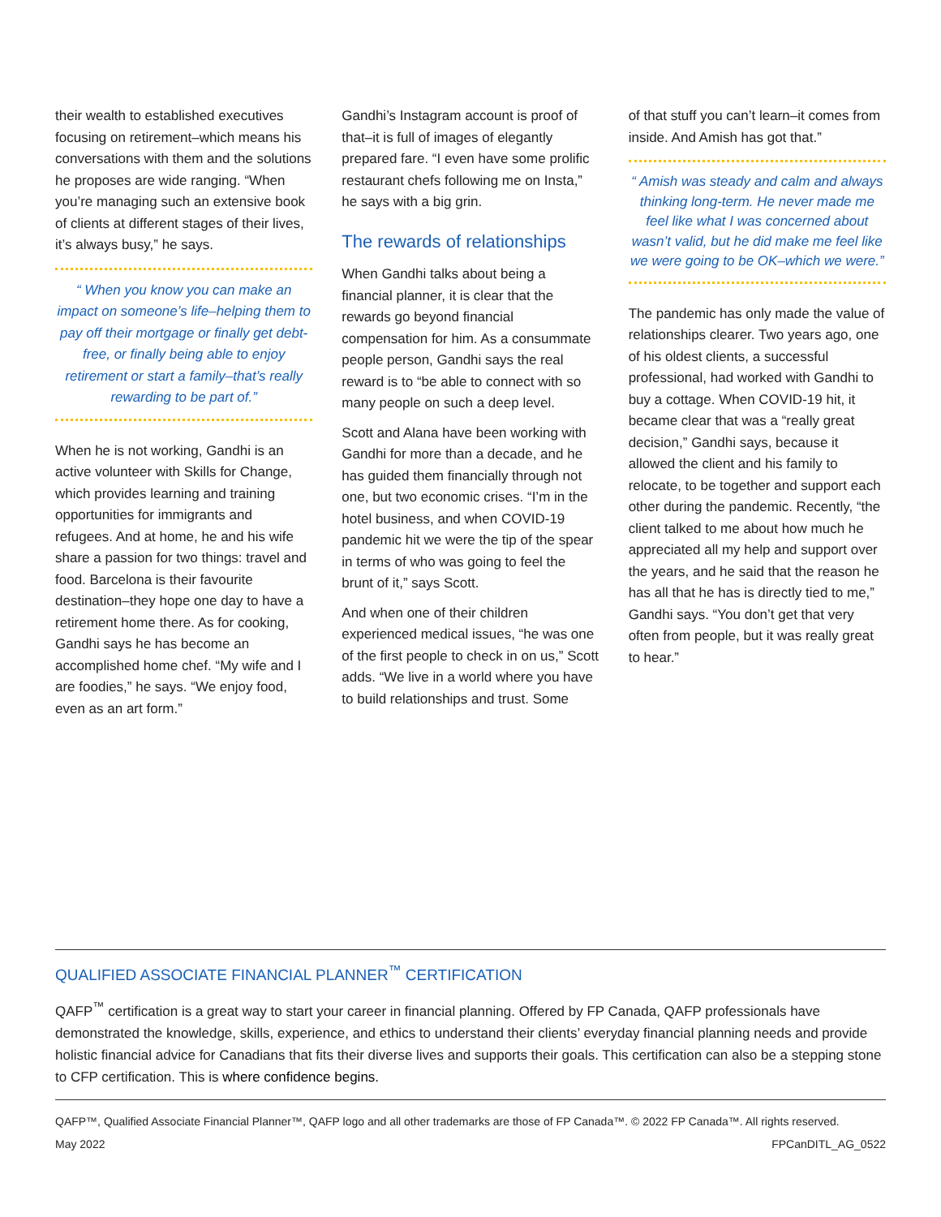their wealth to established executives focusing on retirement–which means his conversations with them and the solutions he proposes are wide ranging. “When you’re managing such an extensive book of clients at different stages of their lives, it’s always busy,” he says.
“ When you know you can make an impact on someone’s life–helping them to pay off their mortgage or finally get debt-free, or finally being able to enjoy retirement or start a family–that’s really rewarding to be part of.”
When he is not working, Gandhi is an active volunteer with Skills for Change, which provides learning and training opportunities for immigrants and refugees. And at home, he and his wife share a passion for two things: travel and food. Barcelona is their favourite destination–they hope one day to have a retirement home there. As for cooking, Gandhi says he has become an accomplished home chef. “My wife and I are foodies,” he says. “We enjoy food, even as an art form.”
Gandhi’s Instagram account is proof of that–it is full of images of elegantly prepared fare. “I even have some prolific restaurant chefs following me on Insta,” he says with a big grin.
The rewards of relationships
When Gandhi talks about being a financial planner, it is clear that the rewards go beyond financial compensation for him. As a consummate people person, Gandhi says the real reward is to “be able to connect with so many people on such a deep level.
Scott and Alana have been working with Gandhi for more than a decade, and he has guided them financially through not one, but two economic crises. “I’m in the hotel business, and when COVID-19 pandemic hit we were the tip of the spear in terms of who was going to feel the brunt of it,” says Scott.
And when one of their children experienced medical issues, “he was one of the first people to check in on us,” Scott adds. “We live in a world where you have to build relationships and trust. Some
of that stuff you can’t learn–it comes from inside. And Amish has got that.”
“ Amish was steady and calm and always thinking long-term. He never made me feel like what I was concerned about wasn’t valid, but he did make me feel like we were going to be OK–which we were.”
The pandemic has only made the value of relationships clearer. Two years ago, one of his oldest clients, a successful professional, had worked with Gandhi to buy a cottage. When COVID-19 hit, it became clear that was a “really great decision,” Gandhi says, because it allowed the client and his family to relocate, to be together and support each other during the pandemic. Recently, “the client talked to me about how much he appreciated all my help and support over the years, and he said that the reason he has all that he has is directly tied to me,” Gandhi says. “You don’t get that very often from people, but it was really great to hear.”
QUALIFIED ASSOCIATE FINANCIAL PLANNER<sup>™</sup> CERTIFICATION
QAFP<sup>™</sup> certification is a great way to start your career in financial planning. Offered by FP Canada, QAFP professionals have demonstrated the knowledge, skills, experience, and ethics to understand their clients’ everyday financial planning needs and provide holistic financial advice for Canadians that fits their diverse lives and supports their goals. This certification can also be a stepping stone to CFP certification. This is where confidence begins.
QAFP™, Qualified Associate Financial Planner™, QAFP logo and all other trademarks are those of FP Canada™. © 2022 FP Canada™. All rights reserved.
May 2022 FPCanDITL_AG_0522